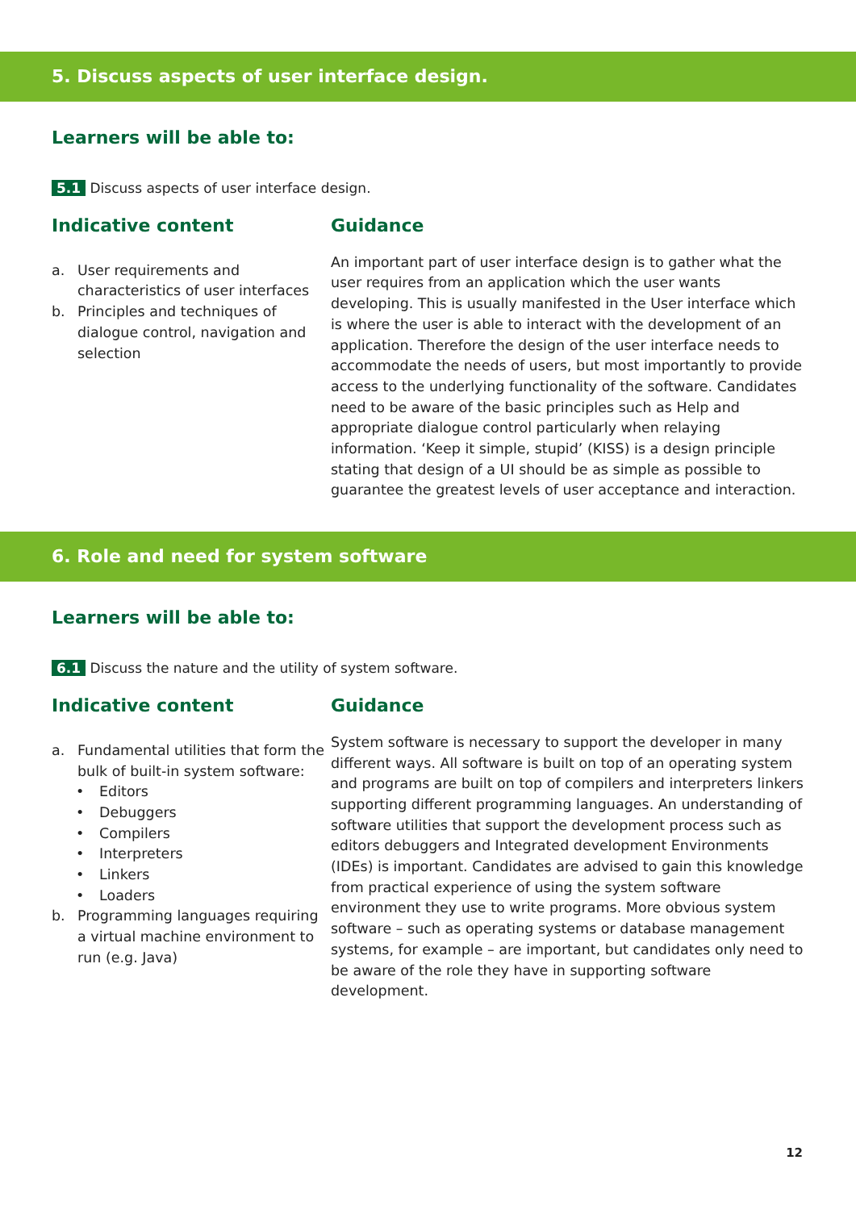5. Discuss aspects of user interface design.
Learners will be able to:
5.1 Discuss aspects of user interface design.
Indicative content
a. User requirements and characteristics of user interfaces
b. Principles and techniques of dialogue control, navigation and selection
Guidance
An important part of user interface design is to gather what the user requires from an application which the user wants developing. This is usually manifested in the User interface which is where the user is able to interact with the development of an application. Therefore the design of the user interface needs to accommodate the needs of users, but most importantly to provide access to the underlying functionality of the software. Candidates need to be aware of the basic principles such as Help and appropriate dialogue control particularly when relaying information. ‘Keep it simple, stupid’ (KISS) is a design principle stating that design of a UI should be as simple as possible to guarantee the greatest levels of user acceptance and interaction.
6. Role and need for system software
Learners will be able to:
6.1 Discuss the nature and the utility of system software.
Indicative content
a. Fundamental utilities that form the bulk of built-in system software:
• Editors
• Debuggers
• Compilers
• Interpreters
• Linkers
• Loaders
b. Programming languages requiring a virtual machine environment to run (e.g. Java)
Guidance
System software is necessary to support the developer in many different ways. All software is built on top of an operating system and programs are built on top of compilers and interpreters linkers supporting different programming languages. An understanding of software utilities that support the development process such as editors debuggers and Integrated development Environments (IDEs) is important. Candidates are advised to gain this knowledge from practical experience of using the system software environment they use to write programs. More obvious system software – such as operating systems or database management systems, for example – are important, but candidates only need to be aware of the role they have in supporting software development.
12